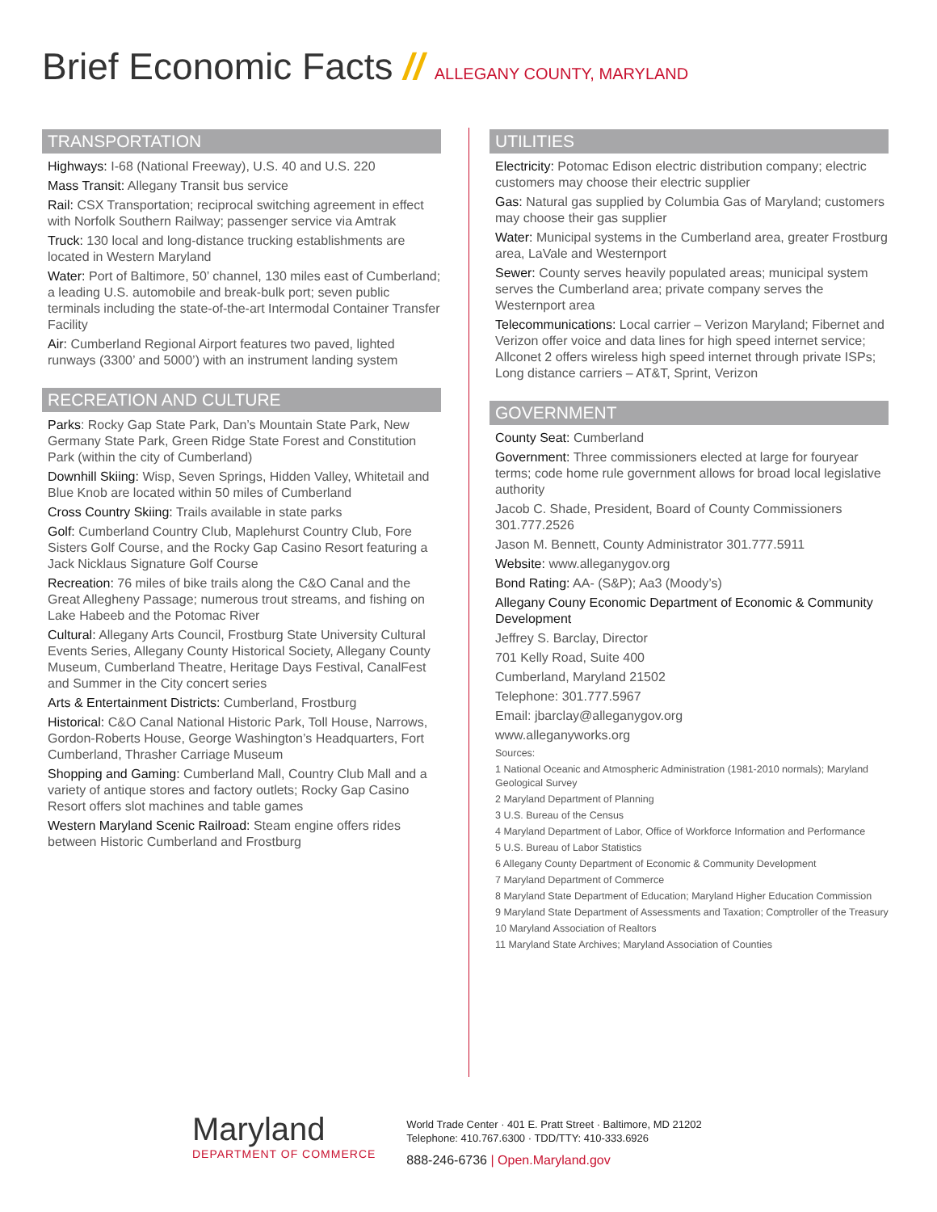Brief Economic Facts // ALLEGANY COUNTY, MARYLAND
TRANSPORTATION
Highways: I-68 (National Freeway), U.S. 40 and U.S. 220
Mass Transit: Allegany Transit bus service
Rail: CSX Transportation; reciprocal switching agreement in effect with Norfolk Southern Railway; passenger service via Amtrak
Truck: 130 local and long-distance trucking establishments are located in Western Maryland
Water: Port of Baltimore, 50’ channel, 130 miles east of Cumberland; a leading U.S. automobile and break-bulk port; seven public terminals including the state-of-the-art Intermodal Container Transfer Facility
Air: Cumberland Regional Airport features two paved, lighted runways (3300’ and 5000’) with an instrument landing system
RECREATION AND CULTURE
Parks: Rocky Gap State Park, Dan’s Mountain State Park, New Germany State Park, Green Ridge State Forest and Constitution Park (within the city of Cumberland)
Downhill Skiing: Wisp, Seven Springs, Hidden Valley, Whitetail and Blue Knob are located within 50 miles of Cumberland
Cross Country Skiing: Trails available in state parks
Golf: Cumberland Country Club, Maplehurst Country Club, Fore Sisters Golf Course, and the Rocky Gap Casino Resort featuring a Jack Nicklaus Signature Golf Course
Recreation: 76 miles of bike trails along the C&O Canal and the Great Allegheny Passage; numerous trout streams, and fishing on Lake Habeeb and the Potomac River
Cultural: Allegany Arts Council, Frostburg State University Cultural Events Series, Allegany County Historical Society, Allegany County Museum, Cumberland Theatre, Heritage Days Festival, CanalFest and Summer in the City concert series
Arts & Entertainment Districts: Cumberland, Frostburg
Historical: C&O Canal National Historic Park, Toll House, Narrows, Gordon-Roberts House, George Washington’s Headquarters, Fort Cumberland, Thrasher Carriage Museum
Shopping and Gaming: Cumberland Mall, Country Club Mall and a variety of antique stores and factory outlets; Rocky Gap Casino Resort offers slot machines and table games
Western Maryland Scenic Railroad: Steam engine offers rides between Historic Cumberland and Frostburg
UTILITIES
Electricity: Potomac Edison electric distribution company; electric customers may choose their electric supplier
Gas: Natural gas supplied by Columbia Gas of Maryland; customers may choose their gas supplier
Water: Municipal systems in the Cumberland area, greater Frostburg area, LaVale and Westernport
Sewer: County serves heavily populated areas; municipal system serves the Cumberland area; private company serves the Westernport area
Telecommunications: Local carrier – Verizon Maryland; Fibernet and Verizon offer voice and data lines for high speed internet service; Allconet 2 offers wireless high speed internet through private ISPs; Long distance carriers – AT&T, Sprint, Verizon
GOVERNMENT
County Seat: Cumberland
Government: Three commissioners elected at large for fouryear terms; code home rule government allows for broad local legislative authority
Jacob C. Shade, President, Board of County Commissioners 301.777.2526
Jason M. Bennett, County Administrator 301.777.5911
Website: www.alleganygov.org
Bond Rating: AA- (S&P); Aa3 (Moody’s)
Allegany Couny Economic Department of Economic & Community Development
Jeffrey S. Barclay, Director
701 Kelly Road, Suite 400
Cumberland, Maryland 21502
Telephone: 301.777.5967
Email: jbarclay@alleganygov.org
www.alleganyworks.org
Sources:
1 National Oceanic and Atmospheric Administration (1981-2010 normals); Maryland Geological Survey
2 Maryland Department of Planning
3 U.S. Bureau of the Census
4 Maryland Department of Labor, Office of Workforce Information and Performance
5 U.S. Bureau of Labor Statistics
6 Allegany County Department of Economic & Community Development
7 Maryland Department of Commerce
8 Maryland State Department of Education; Maryland Higher Education Commission
9 Maryland State Department of Assessments and Taxation; Comptroller of the Treasury
10 Maryland Association of Realtors
11 Maryland State Archives; Maryland Association of Counties
Maryland
DEPARTMENT OF COMMERCE
World Trade Center · 401 E. Pratt Street · Baltimore, MD 21202
Telephone: 410.767.6300 · TDD/TTY: 410-333.6926
888-246-6736 | Open.Maryland.gov